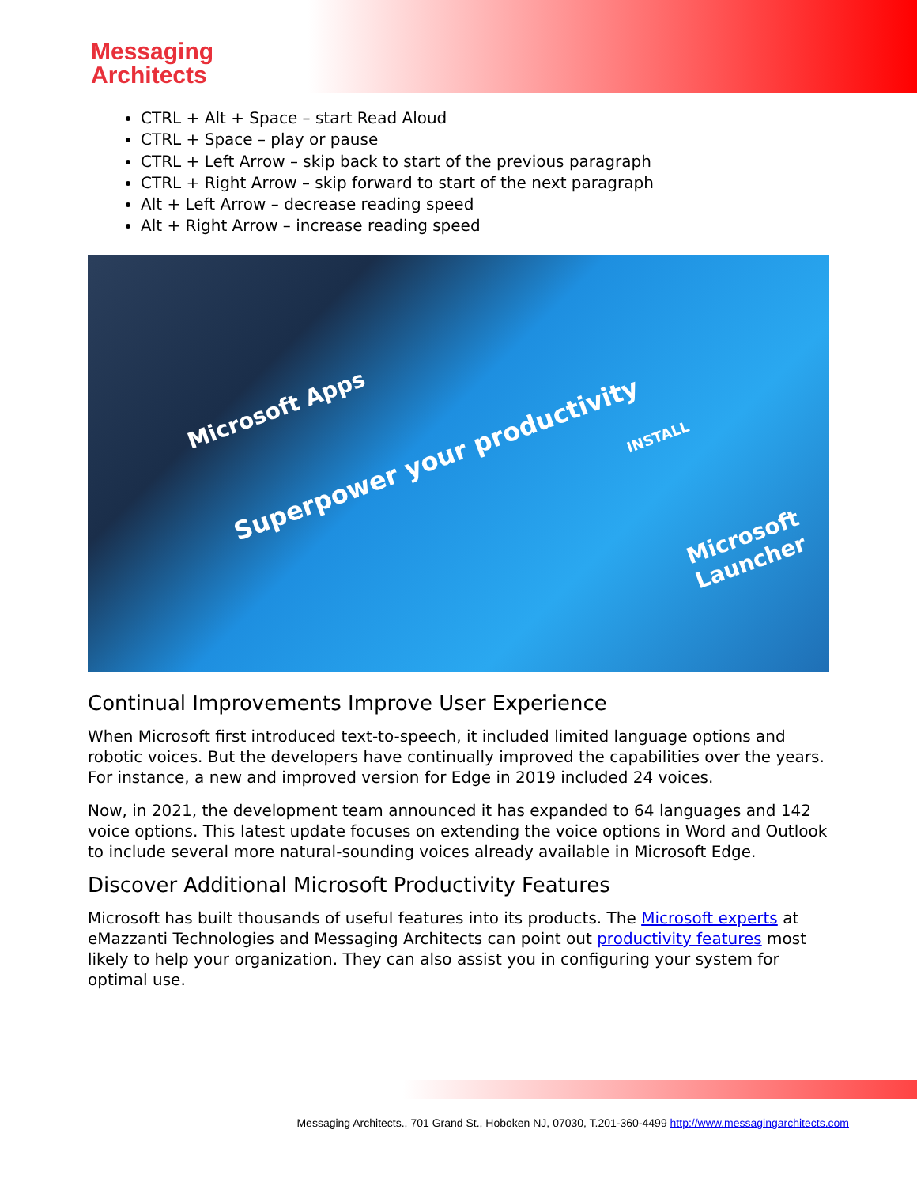Messaging
Architects
CTRL + Alt + Space – start Read Aloud
CTRL + Space – play or pause
CTRL + Left Arrow – skip back to start of the previous paragraph
CTRL + Right Arrow – skip forward to start of the next paragraph
Alt + Left Arrow – decrease reading speed
Alt + Right Arrow – increase reading speed
Microsoft Apps
Superpower your productivity
INSTALL
Microsoft
Launcher
Continual Improvements Improve User Experience
When Microsoft first introduced text-to-speech, it included limited language options and robotic voices. But the developers have continually improved the capabilities over the years. For instance, a new and improved version for Edge in 2019 included 24 voices.
Now, in 2021, the development team announced it has expanded to 64 languages and 142 voice options. This latest update focuses on extending the voice options in Word and Outlook to include several more natural-sounding voices already available in Microsoft Edge.
Discover Additional Microsoft Productivity Features
Microsoft has built thousands of useful features into its products. The Microsoft experts at eMazzanti Technologies and Messaging Architects can point out productivity features most likely to help your organization. They can also assist you in configuring your system for optimal use.
Messaging Architects., 701 Grand St., Hoboken NJ, 07030, T.201-360-4499 http://www.messagingarchitects.com